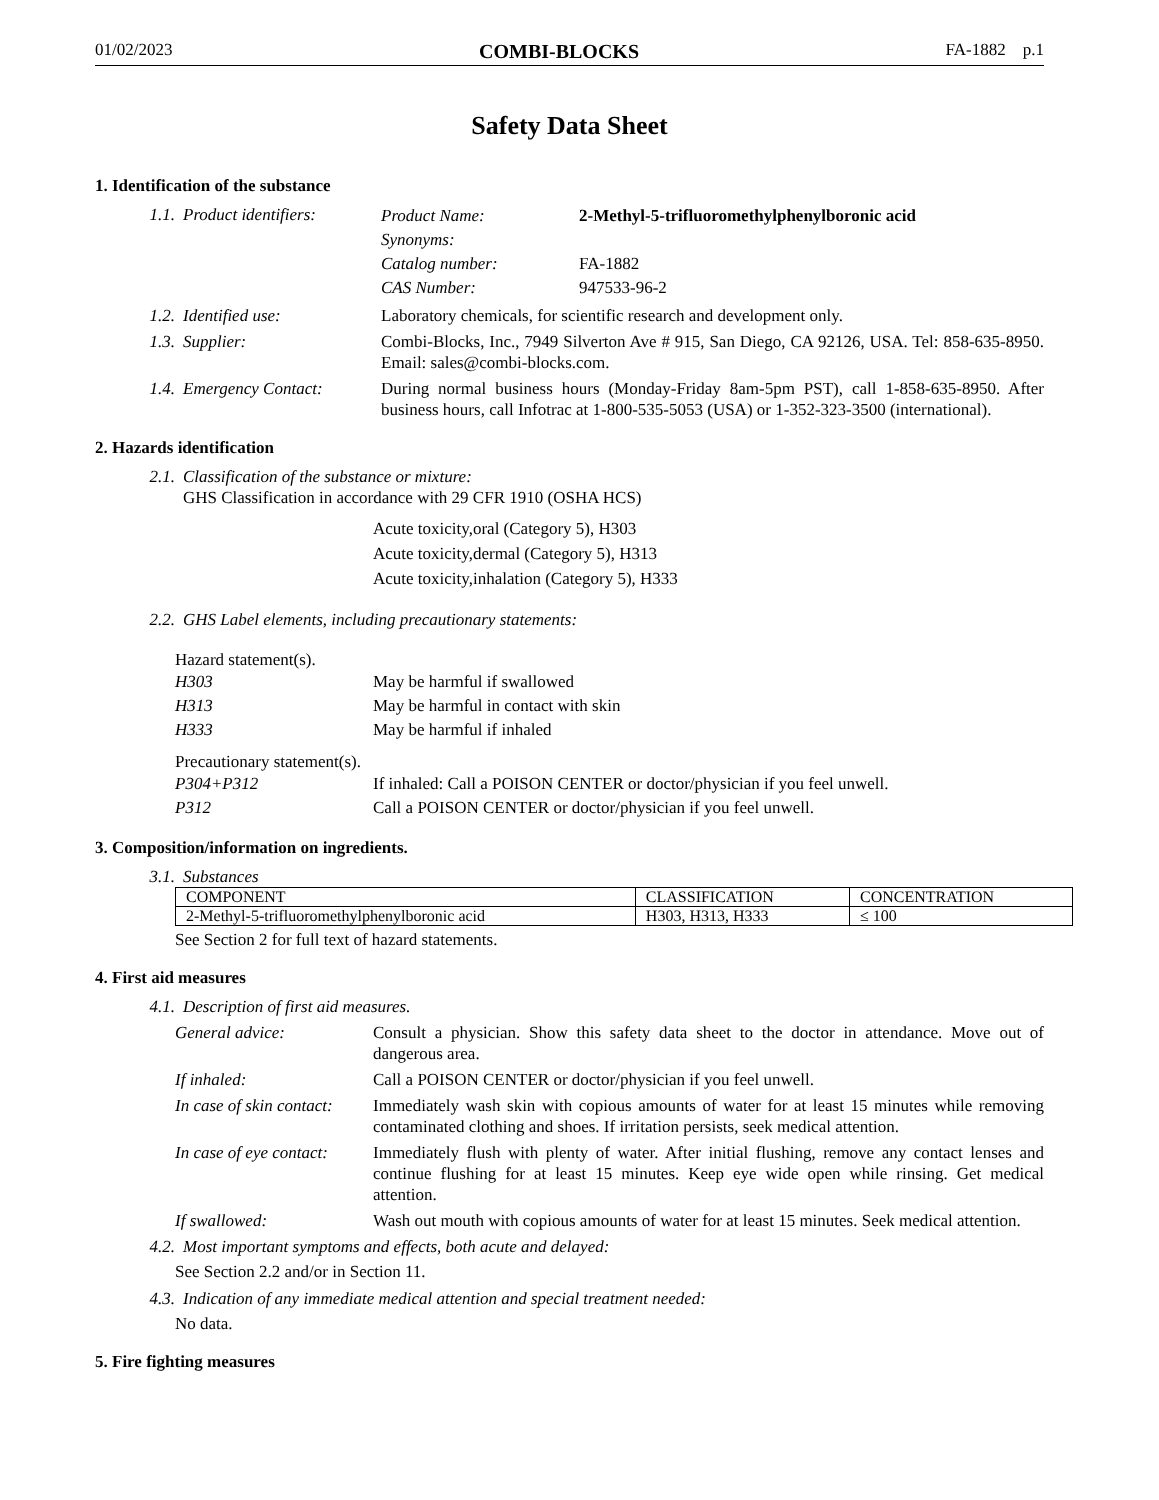01/02/2023 COMBI-BLOCKS FA-1882 p.1
Safety Data Sheet
1. Identification of the substance
1.1. Product identifiers:
Product Name: 2-Methyl-5-trifluoromethylphenylboronic acid
Synonyms:
Catalog number: FA-1882
CAS Number: 947533-96-2
1.2. Identified use: Laboratory chemicals, for scientific research and development only.
1.3. Supplier: Combi-Blocks, Inc., 7949 Silverton Ave # 915, San Diego, CA 92126, USA. Tel: 858-635-8950. Email: sales@combi-blocks.com.
1.4. Emergency Contact: During normal business hours (Monday-Friday 8am-5pm PST), call 1-858-635-8950. After business hours, call Infotrac at 1-800-535-5053 (USA) or 1-352-323-3500 (international).
2. Hazards identification
2.1. Classification of the substance or mixture:
GHS Classification in accordance with 29 CFR 1910 (OSHA HCS)
Acute toxicity,oral (Category 5), H303
Acute toxicity,dermal (Category 5), H313
Acute toxicity,inhalation (Category 5), H333
2.2. GHS Label elements, including precautionary statements:
Hazard statement(s).
H303 May be harmful if swallowed
H313 May be harmful in contact with skin
H333 May be harmful if inhaled
Precautionary statement(s).
P304+P312 If inhaled: Call a POISON CENTER or doctor/physician if you feel unwell.
P312 Call a POISON CENTER or doctor/physician if you feel unwell.
3. Composition/information on ingredients.
3.1. Substances
| COMPONENT | CLASSIFICATION | CONCENTRATION |
| --- | --- | --- |
| 2-Methyl-5-trifluoromethylphenylboronic acid | H303, H313, H333 | ≤ 100 |
See Section 2 for full text of hazard statements.
4. First aid measures
4.1. Description of first aid measures.
General advice: Consult a physician. Show this safety data sheet to the doctor in attendance. Move out of dangerous area.
If inhaled: Call a POISON CENTER or doctor/physician if you feel unwell.
In case of skin contact:
Immediately wash skin with copious amounts of water for at least 15 minutes while removing contaminated clothing and shoes. If irritation persists, seek medical attention.
In case of eye contact:
Immediately flush with plenty of water. After initial flushing, remove any contact lenses and continue flushing for at least 15 minutes. Keep eye wide open while rinsing. Get medical attention.
If swallowed: Wash out mouth with copious amounts of water for at least 15 minutes. Seek medical attention.
4.2. Most important symptoms and effects, both acute and delayed:
See Section 2.2 and/or in Section 11.
4.3. Indication of any immediate medical attention and special treatment needed:
No data.
5. Fire fighting measures